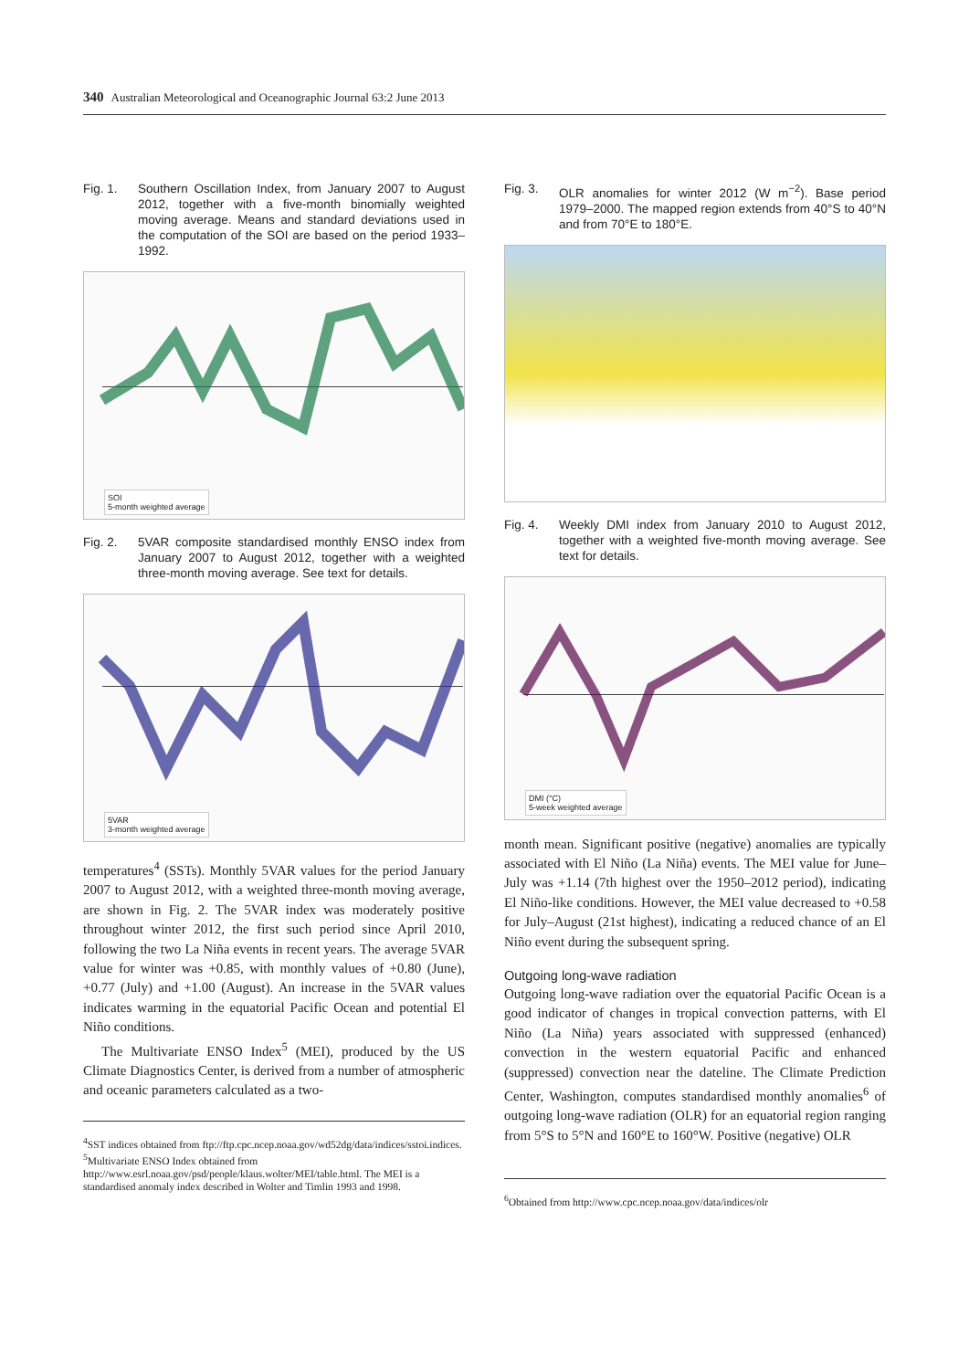340 Australian Meteorological and Oceanographic Journal 63:2 June 2013
Fig. 1. Southern Oscillation Index, from January 2007 to August 2012, together with a five-month binomially weighted moving average. Means and standard deviations used in the computation of the SOI are based on the period 1933–1992.
SOI
5-month weighted average
Fig. 2. 5VAR composite standardised monthly ENSO index from January 2007 to August 2012, together with a weighted three-month moving average. See text for details.
5VAR
3-month weighted average
temperatures<sup>4</sup> (SSTs). Monthly 5VAR values for the period January 2007 to August 2012, with a weighted three-month moving average, are shown in Fig. 2. The 5VAR index was moderately positive throughout winter 2012, the first such period since April 2010, following the two La Niña events in recent years. The average 5VAR value for winter was +0.85, with monthly values of +0.80 (June), +0.77 (July) and +1.00 (August). An increase in the 5VAR values indicates warming in the equatorial Pacific Ocean and potential El Niño conditions.
The Multivariate ENSO Index<sup>5</sup> (MEI), produced by the US Climate Diagnostics Center, is derived from a number of atmospheric and oceanic parameters calculated as a two-
<sup>4</sup> SST indices obtained from ftp://ftp.cpc.ncep.noaa.gov/wd52dg/data/indices/sstoi.indices.
<sup>5</sup> Multivariate ENSO Index obtained from http://www.esrl.noaa.gov/psd/people/klaus.wolter/MEI/table.html. The MEI is a standardised anomaly index described in Wolter and Timlin 1993 and 1998.
Fig. 3. OLR anomalies for winter 2012 (W m<sup>−2</sup>). Base period 1979–2000. The mapped region extends from 40°S to 40°N and from 70°E to 180°E.
Fig. 4. Weekly DMI index from January 2010 to August 2012, together with a weighted five-month moving average. See text for details.
DMI (°C)
5-week weighted average
month mean. Significant positive (negative) anomalies are typically associated with El Niño (La Niña) events. The MEI value for June–July was +1.14 (7th highest over the 1950–2012 period), indicating El Niño-like conditions. However, the MEI value decreased to +0.58 for July–August (21st highest), indicating a reduced chance of an El Niño event during the subsequent spring.
Outgoing long-wave radiation
Outgoing long-wave radiation over the equatorial Pacific Ocean is a good indicator of changes in tropical convection patterns, with El Niño (La Niña) years associated with suppressed (enhanced) convection in the western equatorial Pacific and enhanced (suppressed) convection near the dateline. The Climate Prediction Center, Washington, computes standardised monthly anomalies<sup>6</sup> of outgoing long-wave radiation (OLR) for an equatorial region ranging from 5°S to 5°N and 160°E to 160°W. Positive (negative) OLR
<sup>6</sup> Obtained from http://www.cpc.ncep.noaa.gov/data/indices/olr